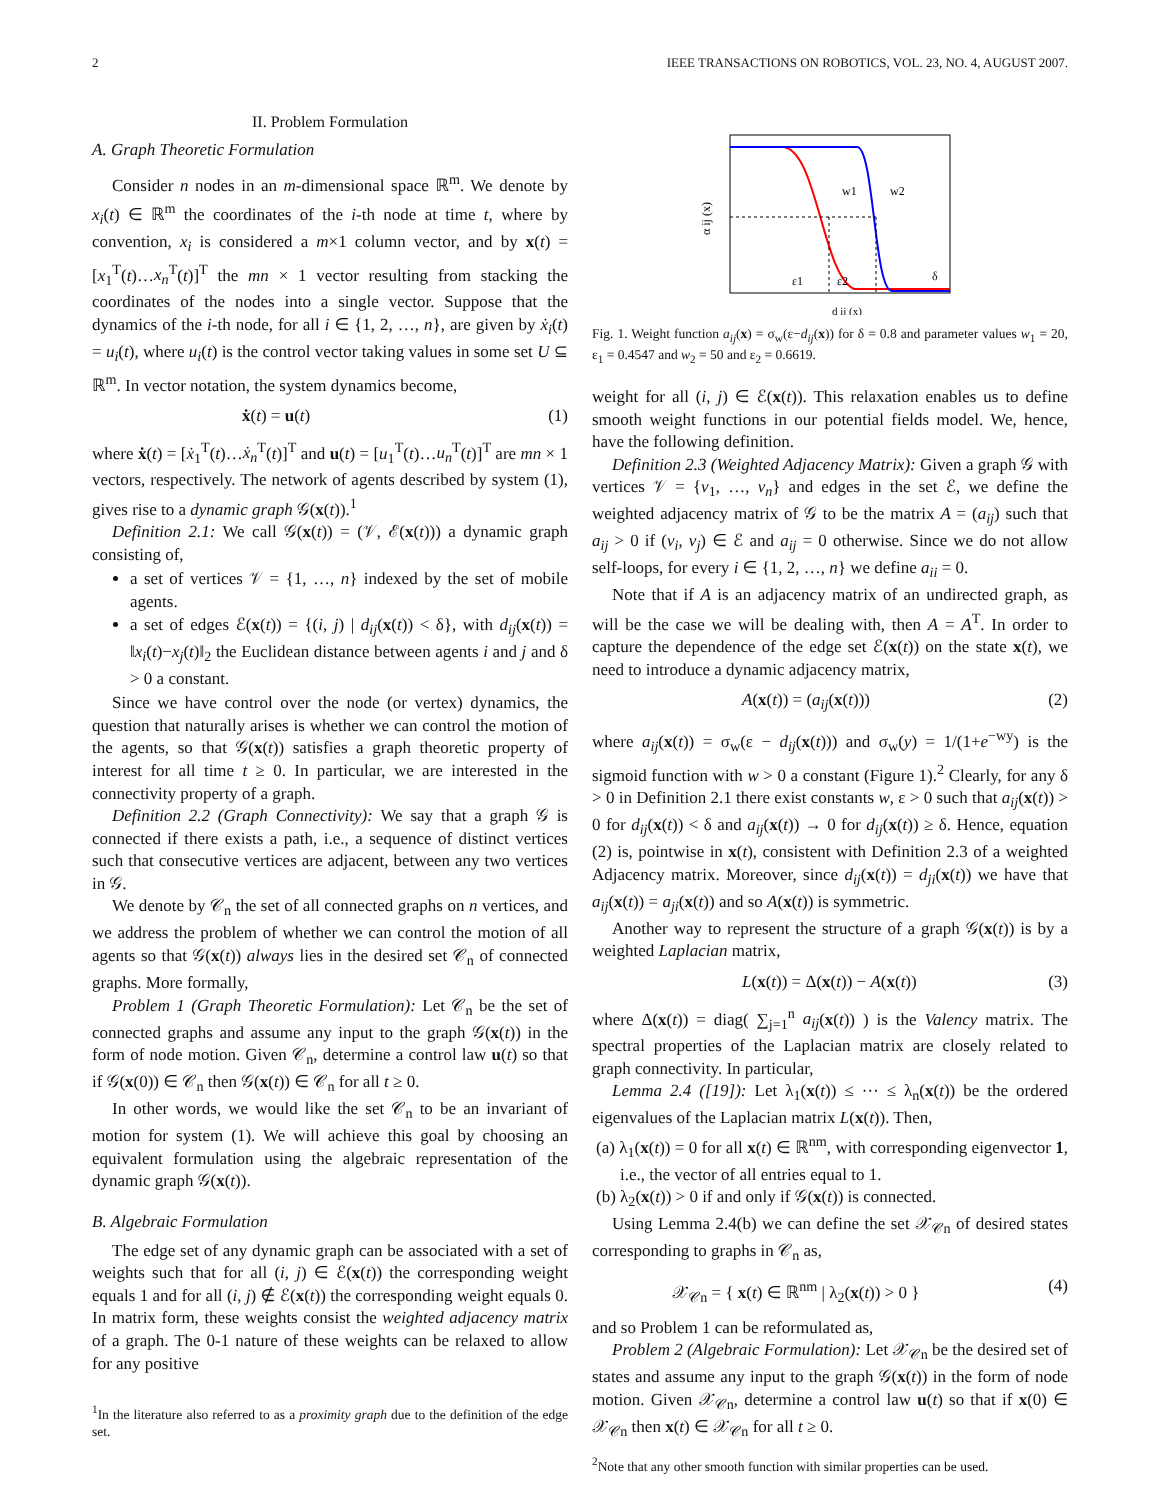2 IEEE TRANSACTIONS ON ROBOTICS, VOL. 23, NO. 4, AUGUST 2007.
II. Problem Formulation
A. Graph Theoretic Formulation
Consider n nodes in an m-dimensional space ℝ<sup>m</sup>. We denote by x<sub>i</sub>(t) ∈ ℝ<sup>m</sup> the coordinates of the i-th node at time t, where by convention, x<sub>i</sub> is considered a m×1 column vector, and by x(t) = [x<sub>1</sub><sup>T</sup>(t)…x<sub>n</sub><sup>T</sup>(t)]<sup>T</sup> the mn × 1 vector resulting from stacking the coordinates of the nodes into a single vector. Suppose that the dynamics of the i-th node, for all i ∈ {1, 2, …, n}, are given by ẋ<sub>i</sub>(t) = u<sub>i</sub>(t), where u<sub>i</sub>(t) is the control vector taking values in some set U ⊆ ℝ<sup>m</sup>. In vector notation, the system dynamics become,
ẋ(t) = u(t) (1)
where ẋ(t) = [ẋ<sub>1</sub><sup>T</sup>(t)…ẋ<sub>n</sub><sup>T</sup>(t)]<sup>T</sup> and u(t) = [u<sub>1</sub><sup>T</sup>(t)…u<sub>n</sub><sup>T</sup>(t)]<sup>T</sup> are mn × 1 vectors, respectively. The network of agents described by system (1), gives rise to a dynamic graph 𝒢(x(t)).<sup>1</sup>
Definition 2.1: We call 𝒢(x(t)) = (𝒱, ℰ(x(t))) a dynamic graph consisting of,
a set of vertices 𝒱 = {1, …, n} indexed by the set of mobile agents.
a set of edges ℰ(x(t)) = {(i, j) | d<sub>ij</sub>(x(t)) < δ}, with d<sub>ij</sub>(x(t)) = ‖x<sub>i</sub>(t)−x<sub>j</sub>(t)‖<sub>2</sub> the Euclidean distance between agents i and j and δ > 0 a constant.
Since we have control over the node (or vertex) dynamics, the question that naturally arises is whether we can control the motion of the agents, so that 𝒢(x(t)) satisfies a graph theoretic property of interest for all time t ≥ 0. In particular, we are interested in the connectivity property of a graph.
Definition 2.2 (Graph Connectivity): We say that a graph 𝒢 is connected if there exists a path, i.e., a sequence of distinct vertices such that consecutive vertices are adjacent, between any two vertices in 𝒢.
We denote by 𝒞<sub>n</sub> the set of all connected graphs on n vertices, and we address the problem of whether we can control the motion of all agents so that 𝒢(x(t)) always lies in the desired set 𝒞<sub>n</sub> of connected graphs. More formally,
Problem 1 (Graph Theoretic Formulation): Let 𝒞<sub>n</sub> be the set of connected graphs and assume any input to the graph 𝒢(x(t)) in the form of node motion. Given 𝒞<sub>n</sub>, determine a control law u(t) so that if 𝒢(x(0)) ∈ 𝒞<sub>n</sub> then 𝒢(x(t)) ∈ 𝒞<sub>n</sub> for all t ≥ 0.
In other words, we would like the set 𝒞<sub>n</sub> to be an invariant of motion for system (1). We will achieve this goal by choosing an equivalent formulation using the algebraic representation of the dynamic graph 𝒢(x(t)).
B. Algebraic Formulation
The edge set of any dynamic graph can be associated with a set of weights such that for all (i, j) ∈ ℰ(x(t)) the corresponding weight equals 1 and for all (i, j) ∉ ℰ(x(t)) the corresponding weight equals 0. In matrix form, these weights consist the weighted adjacency matrix of a graph. The 0-1 nature of these weights can be relaxed to allow for any positive
<sup>1</sup> In the literature also referred to as a proximity graph due to the definition of the edge set.
α ij (x)
w1
w2
ε1
ε2
δ
d ij (x)
Fig. 1. Weight function a<sub>ij</sub>(x) = σ<sub>w</sub>(ε−d<sub>ij</sub>(x)) for δ = 0.8 and parameter values w<sub>1</sub> = 20, ε<sub>1</sub> = 0.4547 and w<sub>2</sub> = 50 and ε<sub>2</sub> = 0.6619.
weight for all (i, j) ∈ ℰ(x(t)). This relaxation enables us to define smooth weight functions in our potential fields model. We, hence, have the following definition.
Definition 2.3 (Weighted Adjacency Matrix): Given a graph 𝒢 with vertices 𝒱 = {v<sub>1</sub>, …, v<sub>n</sub>} and edges in the set ℰ, we define the weighted adjacency matrix of 𝒢 to be the matrix A = (a<sub>ij</sub>) such that a<sub>ij</sub> > 0 if (v<sub>i</sub>, v<sub>j</sub>) ∈ ℰ and a<sub>ij</sub> = 0 otherwise. Since we do not allow self-loops, for every i ∈ {1, 2, …, n} we define a<sub>ii</sub> = 0.
Note that if A is an adjacency matrix of an undirected graph, as will be the case we will be dealing with, then A = A<sup>T</sup>. In order to capture the dependence of the edge set ℰ(x(t)) on the state x(t), we need to introduce a dynamic adjacency matrix,
A(x(t)) = (a<sub>ij</sub>(x(t))) (2)
where a<sub>ij</sub>(x(t)) = σ<sub>w</sub>(ε − d<sub>ij</sub>(x(t))) and σ<sub>w</sub>(y) = 1/(1+e<sup>−wy</sup>) is the sigmoid function with w > 0 a constant (Figure 1).<sup>2</sup> Clearly, for any δ > 0 in Definition 2.1 there exist constants w, ε > 0 such that a<sub>ij</sub>(x(t)) > 0 for d<sub>ij</sub>(x(t)) < δ and a<sub>ij</sub>(x(t)) → 0 for d<sub>ij</sub>(x(t)) ≥ δ. Hence, equation (2) is, pointwise in x(t), consistent with Definition 2.3 of a weighted Adjacency matrix. Moreover, since d<sub>ij</sub>(x(t)) = d<sub>ji</sub>(x(t)) we have that a<sub>ij</sub>(x(t)) = a<sub>ji</sub>(x(t)) and so A(x(t)) is symmetric.
Another way to represent the structure of a graph 𝒢(x(t)) is by a weighted Laplacian matrix,
L(x(t)) = Δ(x(t)) − A(x(t)) (3)
where Δ(x(t)) = diag( ∑<sub>j=1</sub><sup>n</sup> a<sub>ij</sub>(x(t)) ) is the Valency matrix. The spectral properties of the Laplacian matrix are closely related to graph connectivity. In particular,
Lemma 2.4 ([19]): Let λ<sub>1</sub>(x(t)) ≤ ⋯ ≤ λ<sub>n</sub>(x(t)) be the ordered eigenvalues of the Laplacian matrix L(x(t)). Then,
(a) λ<sub>1</sub>(x(t)) = 0 for all x(t) ∈ ℝ<sup>nm</sup>, with corresponding eigenvector 1, i.e., the vector of all entries equal to 1.
(b) λ<sub>2</sub>(x(t)) > 0 if and only if 𝒢(x(t)) is connected.
Using Lemma 2.4(b) we can define the set 𝒳<sub>𝒞n</sub> of desired states corresponding to graphs in 𝒞<sub>n</sub> as,
𝒳<sub>𝒞n</sub> = { x(t) ∈ ℝ<sup>nm</sup> | λ<sub>2</sub>(x(t)) > 0 } (4)
and so Problem 1 can be reformulated as,
Problem 2 (Algebraic Formulation): Let 𝒳<sub>𝒞n</sub> be the desired set of states and assume any input to the graph 𝒢(x(t)) in the form of node motion. Given 𝒳<sub>𝒞n</sub>, determine a control law u(t) so that if x(0) ∈ 𝒳<sub>𝒞n</sub> then x(t) ∈ 𝒳<sub>𝒞n</sub> for all t ≥ 0.
<sup>2</sup> Note that any other smooth function with similar properties can be used.